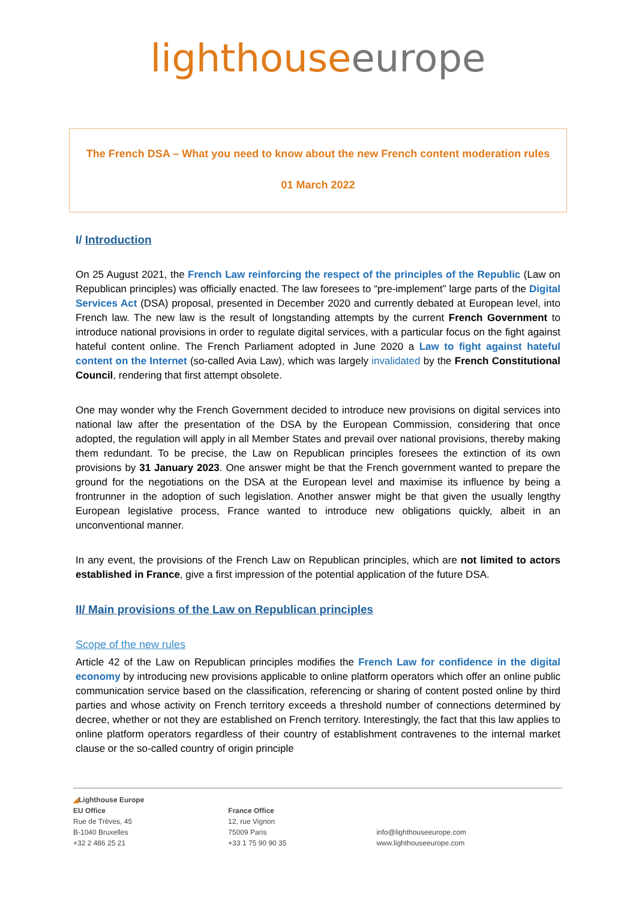lighthouse europe
The French DSA – What you need to know about the new French content moderation rules
01 March 2022
I/ Introduction
On 25 August 2021, the French Law reinforcing the respect of the principles of the Republic (Law on Republican principles) was officially enacted. The law foresees to “pre-implement” large parts of the Digital Services Act (DSA) proposal, presented in December 2020 and currently debated at European level, into French law. The new law is the result of longstanding attempts by the current French Government to introduce national provisions in order to regulate digital services, with a particular focus on the fight against hateful content online. The French Parliament adopted in June 2020 a Law to fight against hateful content on the Internet (so-called Avia Law), which was largely invalidated by the French Constitutional Council, rendering that first attempt obsolete.
One may wonder why the French Government decided to introduce new provisions on digital services into national law after the presentation of the DSA by the European Commission, considering that once adopted, the regulation will apply in all Member States and prevail over national provisions, thereby making them redundant. To be precise, the Law on Republican principles foresees the extinction of its own provisions by 31 January 2023. One answer might be that the French government wanted to prepare the ground for the negotiations on the DSA at the European level and maximise its influence by being a frontrunner in the adoption of such legislation. Another answer might be that given the usually lengthy European legislative process, France wanted to introduce new obligations quickly, albeit in an unconventional manner.
In any event, the provisions of the French Law on Republican principles, which are not limited to actors established in France, give a first impression of the potential application of the future DSA.
II/ Main provisions of the Law on Republican principles
Scope of the new rules
Article 42 of the Law on Republican principles modifies the French Law for confidence in the digital economy by introducing new provisions applicable to online platform operators which offer an online public communication service based on the classification, referencing or sharing of content posted online by third parties and whose activity on French territory exceeds a threshold number of connections determined by decree, whether or not they are established on French territory. Interestingly, the fact that this law applies to online platform operators regardless of their country of establishment contravenes to the internal market clause or the so-called country of origin principle
◢Lighthouse Europe
EU Office
Rue de Trèves, 45
B-1040 Bruxelles
+32 2 486 25 21
France Office
12, rue Vignon
75009 Paris
+33 1 75 90 90 35
info@lighthouseeurope.com
www.lighthouseeurope.com